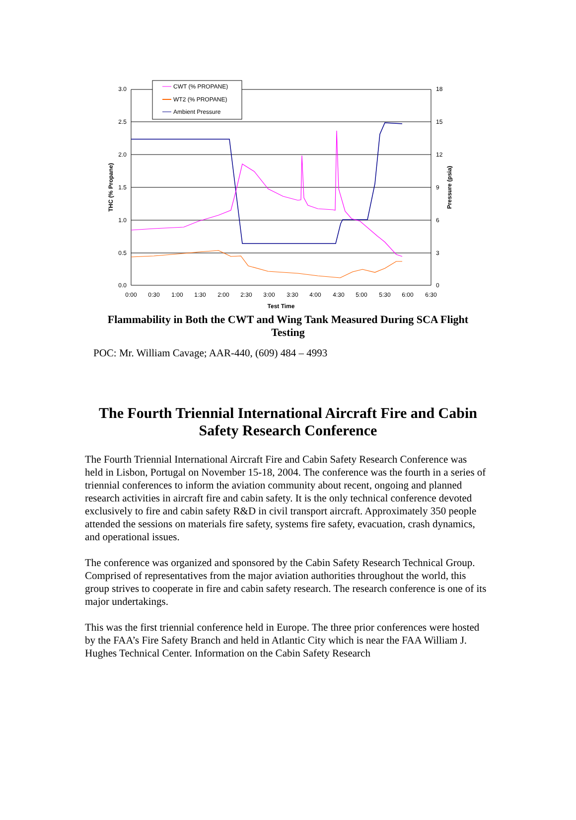3.0
2.5
2.0
1.5
1.0
0.5
0.0
18
15
12
9
6
3
0
0:00
0:30
1:00
1:30
2:00
2:30
3:00
3:30
4:00
4:30
5:00
5:30
6:00
6:30
Test Time
THC (% Propane)
Pressure (psia)
CWT (% PROPANE)
WT2 (% PROPANE)
Ambient Pressure
Flammability in Both the CWT and Wing Tank Measured During SCA Flight Testing
POC: Mr. William Cavage; AAR-440, (609) 484 – 4993
The Fourth Triennial International Aircraft Fire and Cabin Safety Research Conference
The Fourth Triennial International Aircraft Fire and Cabin Safety Research Conference was held in Lisbon, Portugal on November 15-18, 2004. The conference was the fourth in a series of triennial conferences to inform the aviation community about recent, ongoing and planned research activities in aircraft fire and cabin safety. It is the only technical conference devoted exclusively to fire and cabin safety R&D in civil transport aircraft. Approximately 350 people attended the sessions on materials fire safety, systems fire safety, evacuation, crash dynamics, and operational issues.
The conference was organized and sponsored by the Cabin Safety Research Technical Group. Comprised of representatives from the major aviation authorities throughout the world, this group strives to cooperate in fire and cabin safety research. The research conference is one of its major undertakings.
This was the first triennial conference held in Europe. The three prior conferences were hosted by the FAA’s Fire Safety Branch and held in Atlantic City which is near the FAA William J. Hughes Technical Center. Information on the Cabin Safety Research